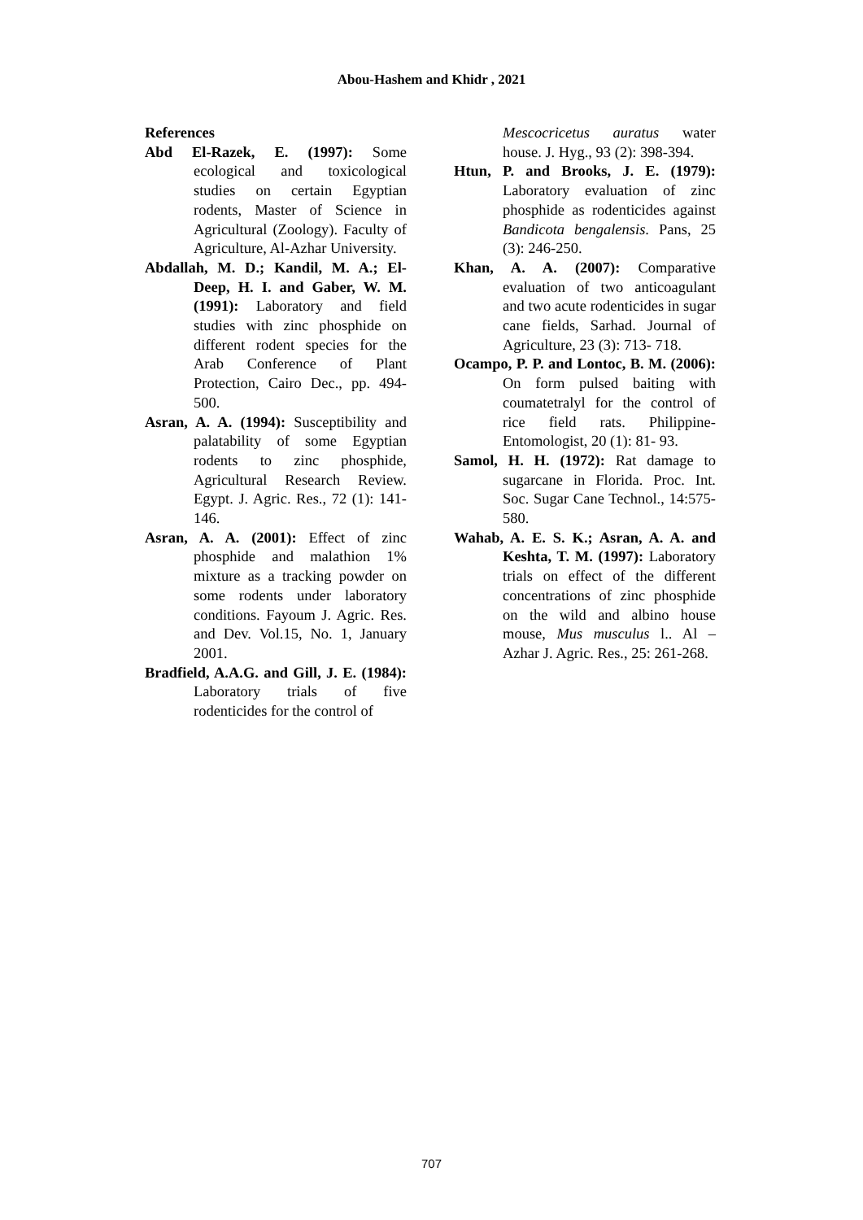Abou-Hashem and Khidr , 2021
References
Abd El-Razek, E. (1997): Some ecological and toxicological studies on certain Egyptian rodents, Master of Science in Agricultural (Zoology). Faculty of Agriculture, Al-Azhar University.
Abdallah, M. D.; Kandil, M. A.; El-Deep, H. I. and Gaber, W. M. (1991): Laboratory and field studies with zinc phosphide on different rodent species for the Arab Conference of Plant Protection, Cairo Dec., pp. 494-500.
Asran, A. A. (1994): Susceptibility and palatability of some Egyptian rodents to zinc phosphide, Agricultural Research Review. Egypt. J. Agric. Res., 72 (1): 141-146.
Asran, A. A. (2001): Effect of zinc phosphide and malathion 1% mixture as a tracking powder on some rodents under laboratory conditions. Fayoum J. Agric. Res. and Dev. Vol.15, No. 1, January 2001.
Bradfield, A.A.G. and Gill, J. E. (1984): Laboratory trials of five rodenticides for the control of
Mescocricetus auratus water house. J. Hyg., 93 (2): 398-394.
Htun, P. and Brooks, J. E. (1979): Laboratory evaluation of zinc phosphide as rodenticides against Bandicota bengalensis. Pans, 25 (3): 246-250.
Khan, A. A. (2007): Comparative evaluation of two anticoagulant and two acute rodenticides in sugar cane fields, Sarhad. Journal of Agriculture, 23 (3): 713- 718.
Ocampo, P. P. and Lontoc, B. M. (2006): On form pulsed baiting with coumatetralyl for the control of rice field rats. Philippine- Entomologist, 20 (1): 81- 93.
Samol, H. H. (1972): Rat damage to sugarcane in Florida. Proc. Int. Soc. Sugar Cane Technol., 14:575- 580.
Wahab, A. E. S. K.; Asran, A. A. and Keshta, T. M. (1997): Laboratory trials on effect of the different concentrations of zinc phosphide on the wild and albino house mouse, Mus musculus l.. Al –Azhar J. Agric. Res., 25: 261-268.
707